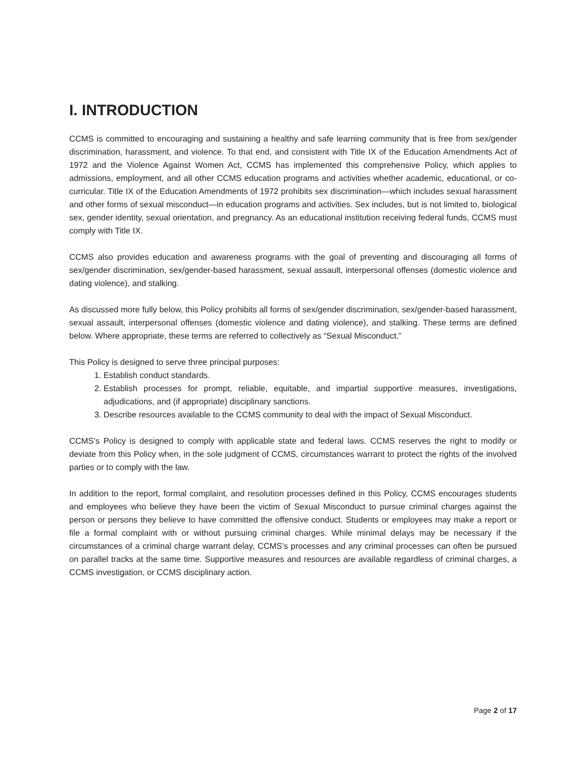I. INTRODUCTION
CCMS is committed to encouraging and sustaining a healthy and safe learning community that is free from sex/gender discrimination, harassment, and violence. To that end, and consistent with Title IX of the Education Amendments Act of 1972 and the Violence Against Women Act, CCMS has implemented this comprehensive Policy, which applies to admissions, employment, and all other CCMS education programs and activities whether academic, educational, or co-curricular. Title IX of the Education Amendments of 1972 prohibits sex discrimination—which includes sexual harassment and other forms of sexual misconduct—in education programs and activities. Sex includes, but is not limited to, biological sex, gender identity, sexual orientation, and pregnancy. As an educational institution receiving federal funds, CCMS must comply with Title IX.
CCMS also provides education and awareness programs with the goal of preventing and discouraging all forms of sex/gender discrimination, sex/gender-based harassment, sexual assault, interpersonal offenses (domestic violence and dating violence), and stalking.
As discussed more fully below, this Policy prohibits all forms of sex/gender discrimination, sex/gender-based harassment, sexual assault, interpersonal offenses (domestic violence and dating violence), and stalking. These terms are defined below. Where appropriate, these terms are referred to collectively as “Sexual Misconduct.”
This Policy is designed to serve three principal purposes:
1. Establish conduct standards.
2. Establish processes for prompt, reliable, equitable, and impartial supportive measures, investigations, adjudications, and (if appropriate) disciplinary sanctions.
3. Describe resources available to the CCMS community to deal with the impact of Sexual Misconduct.
CCMS’s Policy is designed to comply with applicable state and federal laws. CCMS reserves the right to modify or deviate from this Policy when, in the sole judgment of CCMS, circumstances warrant to protect the rights of the involved parties or to comply with the law.
In addition to the report, formal complaint, and resolution processes defined in this Policy, CCMS encourages students and employees who believe they have been the victim of Sexual Misconduct to pursue criminal charges against the person or persons they believe to have committed the offensive conduct. Students or employees may make a report or file a formal complaint with or without pursuing criminal charges. While minimal delays may be necessary if the circumstances of a criminal charge warrant delay, CCMS’s processes and any criminal processes can often be pursued on parallel tracks at the same time. Supportive measures and resources are available regardless of criminal charges, a CCMS investigation, or CCMS disciplinary action.
Page 2 of 17